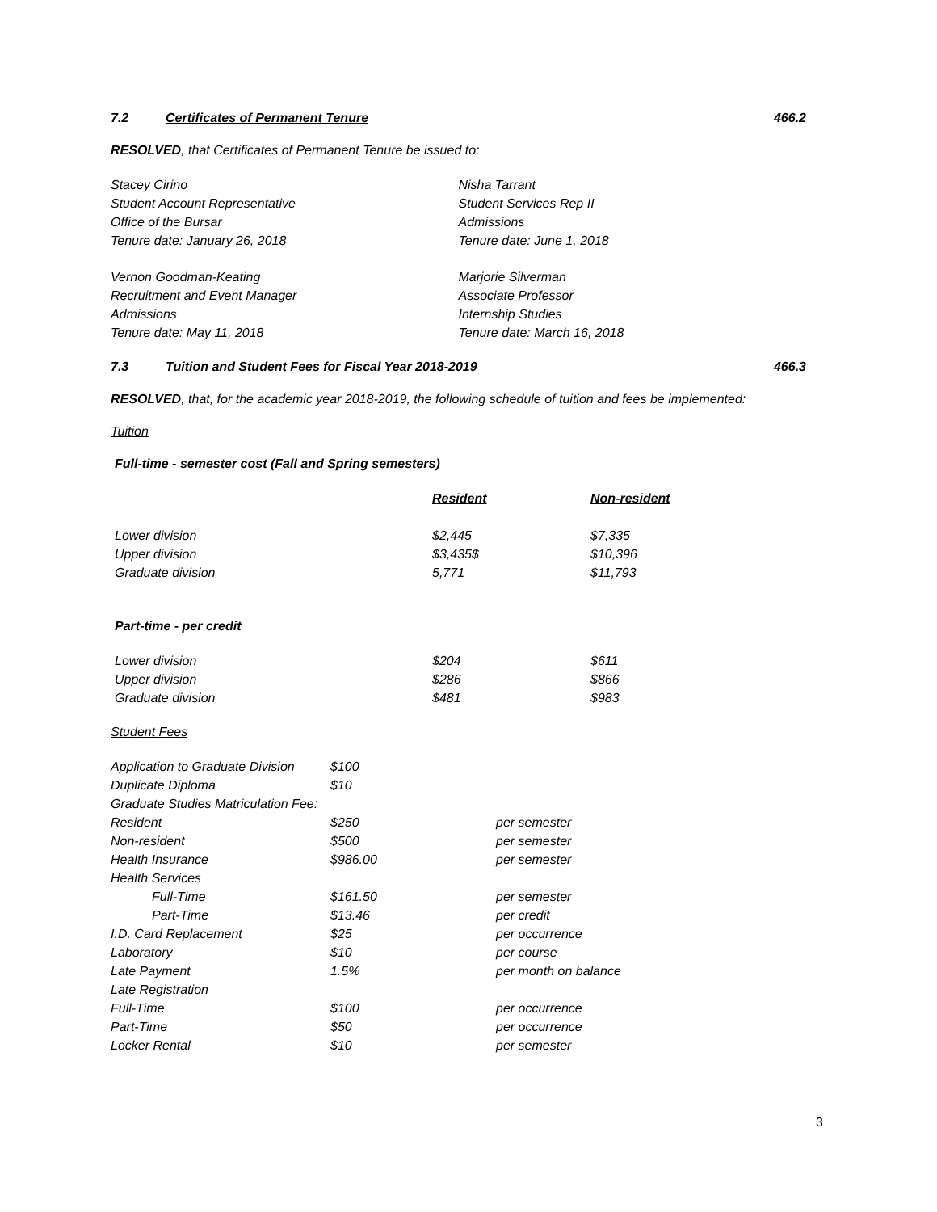7.2 Certificates of Permanent Tenure 466.2
RESOLVED, that Certificates of Permanent Tenure be issued to:
Stacey Cirino
Student Account Representative
Office of the Bursar
Tenure date: January 26, 2018
Nisha Tarrant
Student Services Rep II
Admissions
Tenure date: June 1, 2018
Vernon Goodman-Keating
Recruitment and Event Manager
Admissions
Tenure date: May 11, 2018
Marjorie Silverman
Associate Professor
Internship Studies
Tenure date: March 16, 2018
7.3 Tuition and Student Fees for Fiscal Year 2018-2019 466.3
RESOLVED, that, for the academic year 2018-2019, the following schedule of tuition and fees be implemented:
Tuition
Full-time - semester cost (Fall and Spring semesters)
| | Resident | Non-resident |
| --- | --- | --- |
| Lower division | $2,445 | $7,335 |
| Upper division | $3,435$ | $10,396 |
| Graduate division | 5,771 | $11,793 |
Part-time - per credit
| Lower division | $204 | $611 |
| Upper division | $286 | $866 |
| Graduate division | $481 | $983 |
Student Fees
| Application to Graduate Division | $100 | |
| Duplicate Diploma | $10 | |
| Graduate Studies Matriculation Fee: | | |
| Resident | $250 | per semester |
| Non-resident | $500 | per semester |
| Health Insurance | $986.00 | per semester |
| Health Services | | |
| Full-Time | $161.50 | per semester |
| Part-Time | $13.46 | per credit |
| I.D. Card Replacement | $25 | per occurrence |
| Laboratory | $10 | per course |
| Late Payment | 1.5% | per month on balance |
| Late Registration | | |
| Full-Time | $100 | per occurrence |
| Part-Time | $50 | per occurrence |
| Locker Rental | $10 | per semester |
3